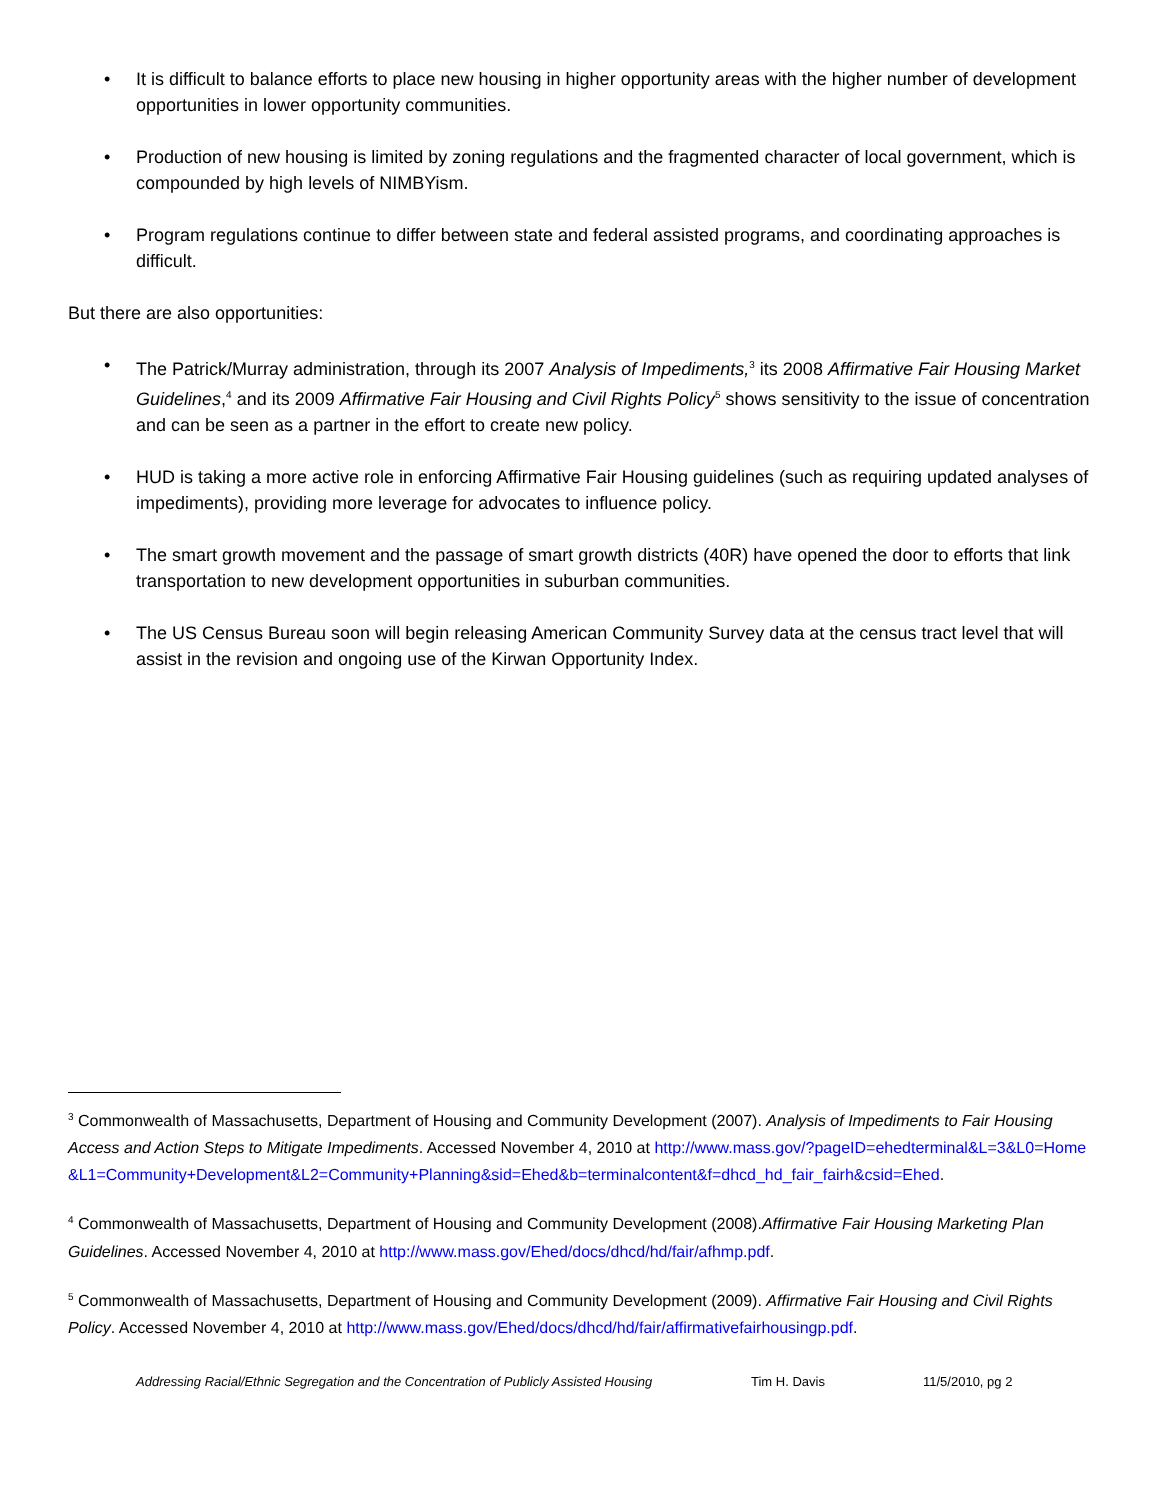• It is difficult to balance efforts to place new housing in higher opportunity areas with the higher number of development opportunities in lower opportunity communities.
• Production of new housing is limited by zoning regulations and the fragmented character of local government, which is compounded by high levels of NIMBYism.
• Program regulations continue to differ between state and federal assisted programs, and coordinating approaches is difficult.
But there are also opportunities:
• The Patrick/Murray administration, through its 2007 Analysis of Impediments,<sup>3</sup> its 2008 Affirmative Fair Housing Market Guidelines,<sup>4</sup> and its 2009 Affirmative Fair Housing and Civil Rights Policy<sup>5</sup> shows sensitivity to the issue of concentration and can be seen as a partner in the effort to create new policy.
• HUD is taking a more active role in enforcing Affirmative Fair Housing guidelines (such as requiring updated analyses of impediments), providing more leverage for advocates to influence policy.
• The smart growth movement and the passage of smart growth districts (40R) have opened the door to efforts that link transportation to new development opportunities in suburban communities.
• The US Census Bureau soon will begin releasing American Community Survey data at the census tract level that will assist in the revision and ongoing use of the Kirwan Opportunity Index.
<sup>3</sup> Commonwealth of Massachusetts, Department of Housing and Community Development (2007). Analysis of Impediments to Fair Housing Access and Action Steps to Mitigate Impediments. Accessed November 4, 2010 at http://www.mass.gov/?pageID=ehedterminal&L=3&L0=Home&L1=Community+Development&L2=Community+Planning&sid=Ehed&b=terminalcontent&f=dhcd_hd_fair_fairh&csid=Ehed.
<sup>4</sup> Commonwealth of Massachusetts, Department of Housing and Community Development (2008).Affirmative Fair Housing Marketing Plan Guidelines. Accessed November 4, 2010 at http://www.mass.gov/Ehed/docs/dhcd/hd/fair/afhmp.pdf.
<sup>5</sup> Commonwealth of Massachusetts, Department of Housing and Community Development (2009). Affirmative Fair Housing and Civil Rights Policy. Accessed November 4, 2010 at http://www.mass.gov/Ehed/docs/dhcd/hd/fair/affirmativefairhousingp.pdf.
Addressing Racial/Ethnic Segregation and the Concentration of Publicly Assisted Housing Tim H. Davis 11/5/2010, pg 2